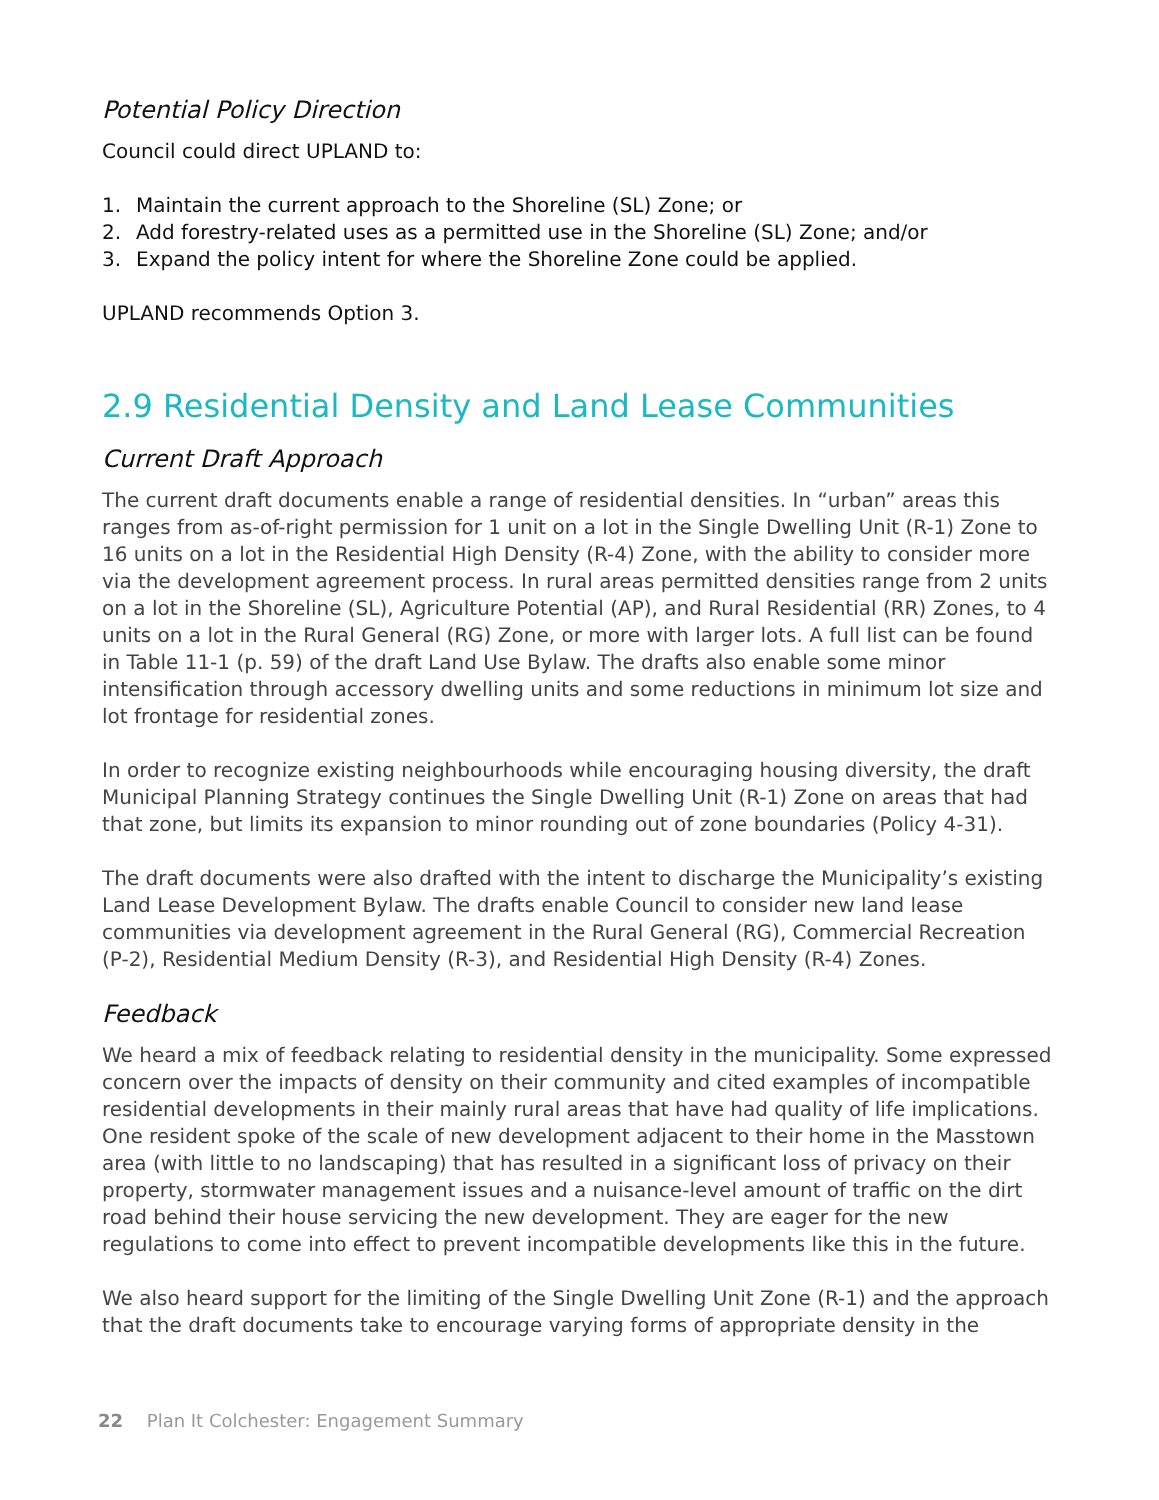Potential Policy Direction
Council could direct UPLAND to:
1. Maintain the current approach to the Shoreline (SL) Zone; or
2. Add forestry-related uses as a permitted use in the Shoreline (SL) Zone; and/or
3. Expand the policy intent for where the Shoreline Zone could be applied.
UPLAND recommends Option 3.
2.9 Residential Density and Land Lease Communities
Current Draft Approach
The current draft documents enable a range of residential densities. In “urban” areas this ranges from as-of-right permission for 1 unit on a lot in the Single Dwelling Unit (R-1) Zone to 16 units on a lot in the Residential High Density (R-4) Zone, with the ability to consider more via the development agreement process. In rural areas permitted densities range from 2 units on a lot in the Shoreline (SL), Agriculture Potential (AP), and Rural Residential (RR) Zones, to 4 units on a lot in the Rural General (RG) Zone, or more with larger lots. A full list can be found in Table 11-1 (p. 59) of the draft Land Use Bylaw. The drafts also enable some minor intensification through accessory dwelling units and some reductions in minimum lot size and lot frontage for residential zones.
In order to recognize existing neighbourhoods while encouraging housing diversity, the draft Municipal Planning Strategy continues the Single Dwelling Unit (R-1) Zone on areas that had that zone, but limits its expansion to minor rounding out of zone boundaries (Policy 4-31).
The draft documents were also drafted with the intent to discharge the Municipality’s existing Land Lease Development Bylaw. The drafts enable Council to consider new land lease communities via development agreement in the Rural General (RG), Commercial Recreation (P-2), Residential Medium Density (R-3), and Residential High Density (R-4) Zones.
Feedback
We heard a mix of feedback relating to residential density in the municipality. Some expressed concern over the impacts of density on their community and cited examples of incompatible residential developments in their mainly rural areas that have had quality of life implications. One resident spoke of the scale of new development adjacent to their home in the Masstown area (with little to no landscaping) that has resulted in a significant loss of privacy on their property, stormwater management issues and a nuisance-level amount of traffic on the dirt road behind their house servicing the new development. They are eager for the new regulations to come into effect to prevent incompatible developments like this in the future.
We also heard support for the limiting of the Single Dwelling Unit Zone (R-1) and the approach that the draft documents take to encourage varying forms of appropriate density in the
22 Plan It Colchester: Engagement Summary